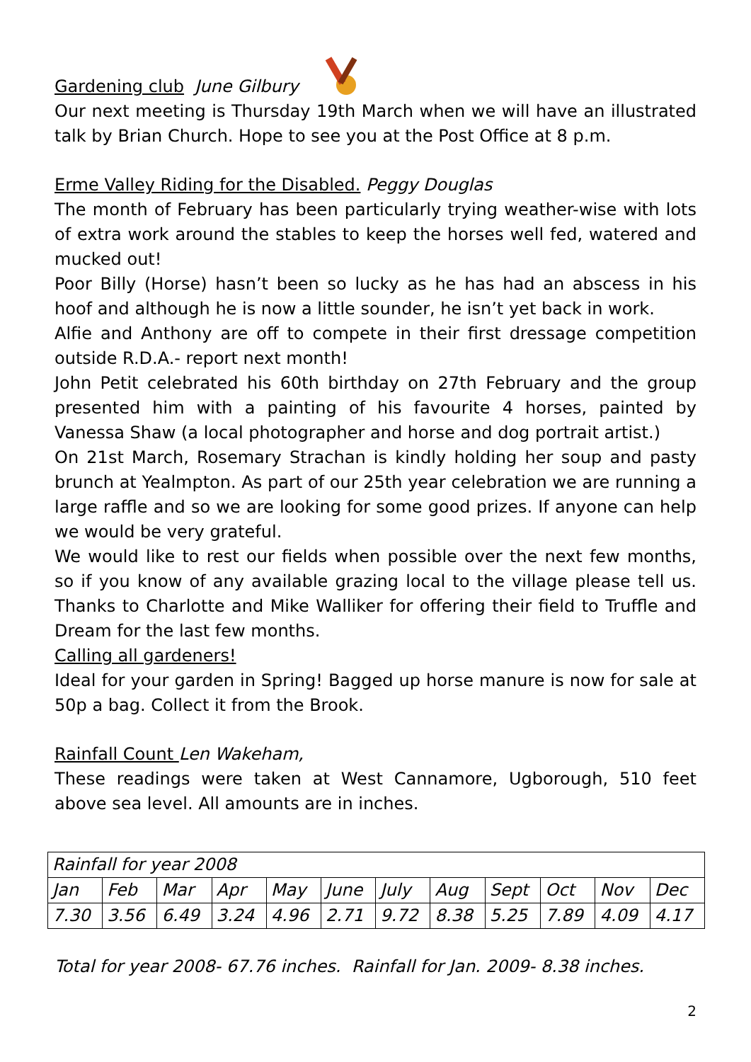Gardening club June Gilbury
Our next meeting is Thursday 19th March when we will have an illustrated talk by Brian Church. Hope to see you at the Post Office at 8 p.m.
Erme Valley Riding for the Disabled. Peggy Douglas
The month of February has been particularly trying weather-wise with lots of extra work around the stables to keep the horses well fed, watered and mucked out!
Poor Billy (Horse) hasn’t been so lucky as he has had an abscess in his hoof and although he is now a little sounder, he isn’t yet back in work.
Alfie and Anthony are off to compete in their first dressage competition outside R.D.A.- report next month!
John Petit celebrated his 60th birthday on 27th February and the group presented him with a painting of his favourite 4 horses, painted by Vanessa Shaw (a local photographer and horse and dog portrait artist.)
On 21st March, Rosemary Strachan is kindly holding her soup and pasty brunch at Yealmpton. As part of our 25th year celebration we are running a large raffle and so we are looking for some good prizes. If anyone can help we would be very grateful.
We would like to rest our fields when possible over the next few months, so if you know of any available grazing local to the village please tell us. Thanks to Charlotte and Mike Walliker for offering their field to Truffle and Dream for the last few months.
Calling all gardeners!
Ideal for your garden in Spring! Bagged up horse manure is now for sale at 50p a bag. Collect it from the Brook.
Rainfall Count Len Wakeham,
These readings were taken at West Cannamore, Ugborough, 510 feet above sea level. All amounts are in inches.
| Rainfall for year 2008 | | | | | | | | | | | |
| Jan | Feb | Mar | Apr | May | June | July | Aug | Sept | Oct | Nov | Dec |
| 7.30 | 3.56 | 6.49 | 3.24 | 4.96 | 2.71 | 9.72 | 8.38 | 5.25 | 7.89 | 4.09 | 4.17 |
Total for year 2008- 67.76 inches. Rainfall for Jan. 2009- 8.38 inches.
2